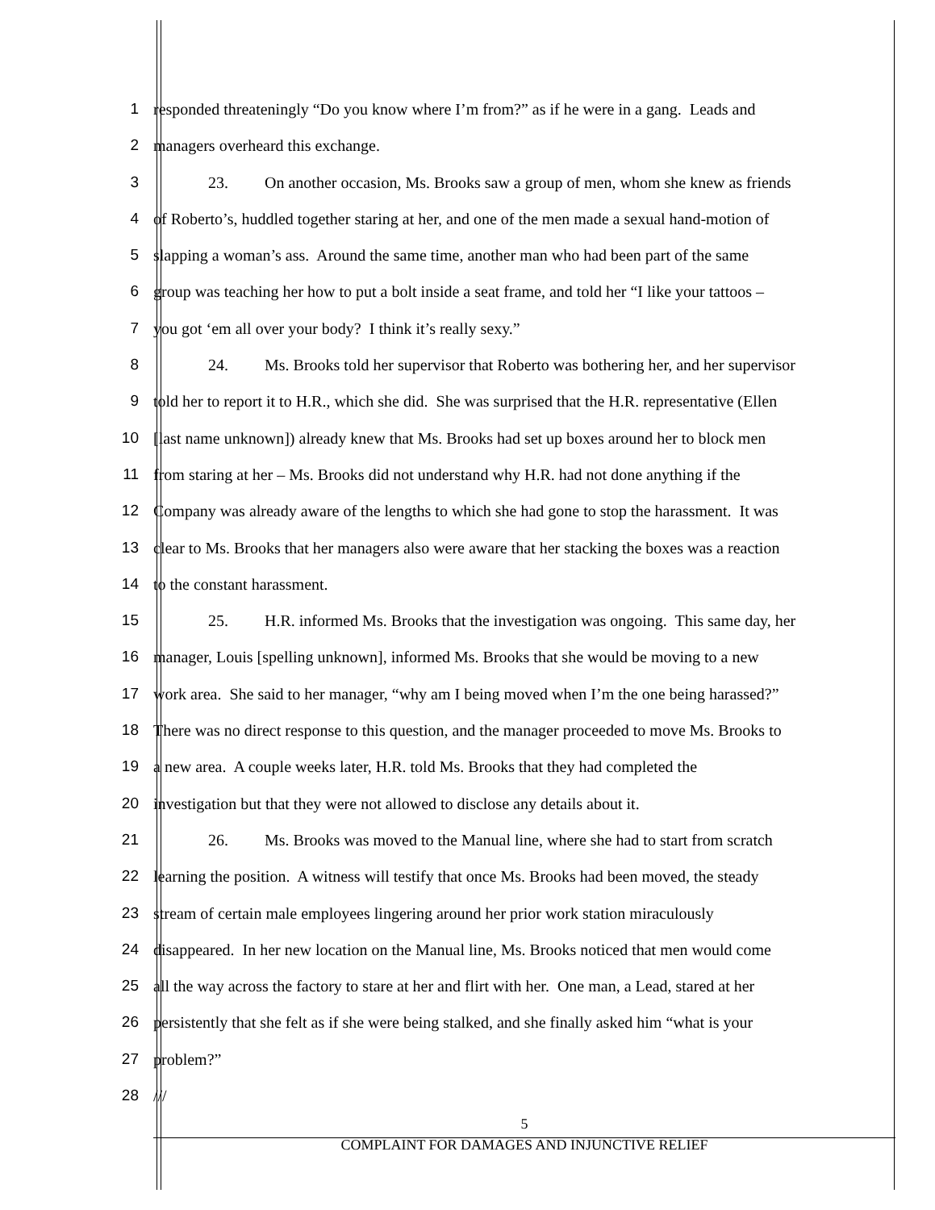1 responded threateningly “Do you know where I’m from?” as if he were in a gang. Leads and
2 managers overheard this exchange.
3 23. On another occasion, Ms. Brooks saw a group of men, whom she knew as friends
4 of Roberto’s, huddled together staring at her, and one of the men made a sexual hand-motion of
5 slapping a woman’s ass. Around the same time, another man who had been part of the same
6 group was teaching her how to put a bolt inside a seat frame, and told her “I like your tattoos –
7 you got ‘em all over your body? I think it’s really sexy.”
8 24. Ms. Brooks told her supervisor that Roberto was bothering her, and her supervisor
9 told her to report it to H.R., which she did. She was surprised that the H.R. representative (Ellen
10 [last name unknown]) already knew that Ms. Brooks had set up boxes around her to block men
11 from staring at her – Ms. Brooks did not understand why H.R. had not done anything if the
12 Company was already aware of the lengths to which she had gone to stop the harassment. It was
13 clear to Ms. Brooks that her managers also were aware that her stacking the boxes was a reaction
14 to the constant harassment.
15 25. H.R. informed Ms. Brooks that the investigation was ongoing. This same day, her
16 manager, Louis [spelling unknown], informed Ms. Brooks that she would be moving to a new
17 work area. She said to her manager, “why am I being moved when I’m the one being harassed?”
18 There was no direct response to this question, and the manager proceeded to move Ms. Brooks to
19 a new area. A couple weeks later, H.R. told Ms. Brooks that they had completed the
20 investigation but that they were not allowed to disclose any details about it.
21 26. Ms. Brooks was moved to the Manual line, where she had to start from scratch
22 learning the position. A witness will testify that once Ms. Brooks had been moved, the steady
23 stream of certain male employees lingering around her prior work station miraculously
24 disappeared. In her new location on the Manual line, Ms. Brooks noticed that men would come
25 all the way across the factory to stare at her and flirt with her. One man, a Lead, stared at her
26 persistently that she felt as if she were being stalked, and she finally asked him “what is your
27 problem?”
28 ///
5
COMPLAINT FOR DAMAGES AND INJUNCTIVE RELIEF